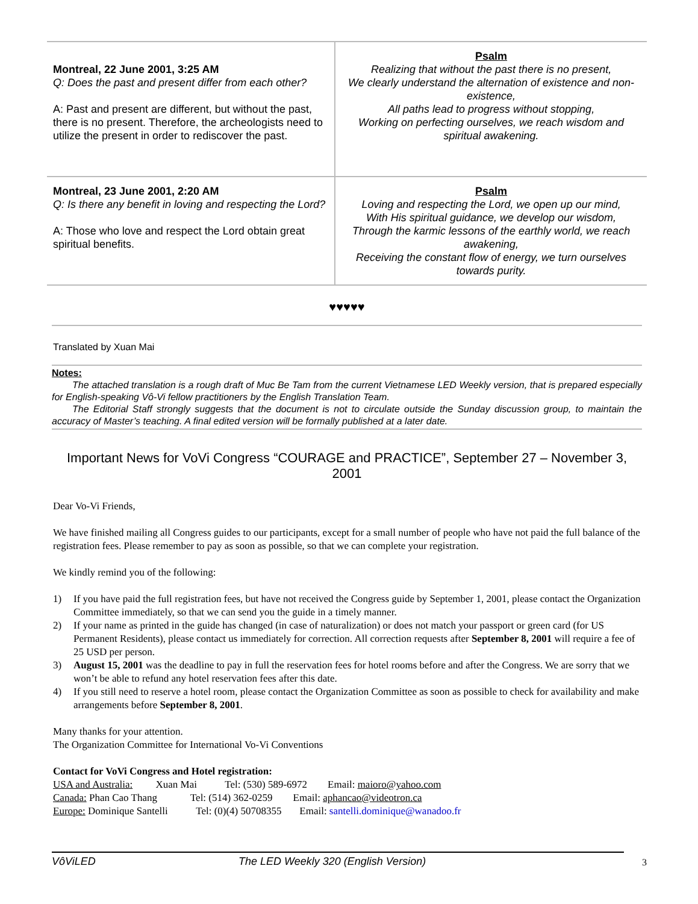| Montreal, 22 June 2001, 3:25 AM Q: Does the past and present differ from each other? A: Past and present are different, but without the past, there is no present. Therefore, the archeologists need to utilize the present in order to rediscover the past. | Psalm Realizing that without the past there is no present, We clearly understand the alternation of existence and non-existence, All paths lead to progress without stopping, Working on perfecting ourselves, we reach wisdom and spiritual awakening. |
| Montreal, 23 June 2001, 2:20 AM Q: Is there any benefit in loving and respecting the Lord? A: Those who love and respect the Lord obtain great spiritual benefits. | Psalm Loving and respecting the Lord, we open up our mind, With His spiritual guidance, we develop our wisdom, Through the karmic lessons of the earthly world, we reach awakening, Receiving the constant flow of energy, we turn ourselves towards purity. |
♥♥♥♥♥
Translated by Xuan Mai
Notes:
The attached translation is a rough draft of Muc Be Tam from the current Vietnamese LED Weekly version, that is prepared especially for English-speaking Vô-Vi fellow practitioners by the English Translation Team.
The Editorial Staff strongly suggests that the document is not to circulate outside the Sunday discussion group, to maintain the accuracy of Master’s teaching. A final edited version will be formally published at a later date.
Important News for VoVi Congress “COURAGE and PRACTICE”, September 27 – November 3, 2001
Dear Vo-Vi Friends,
We have finished mailing all Congress guides to our participants, except for a small number of people who have not paid the full balance of the registration fees. Please remember to pay as soon as possible, so that we can complete your registration.
We kindly remind you of the following:
1) If you have paid the full registration fees, but have not received the Congress guide by September 1, 2001, please contact the Organization Committee immediately, so that we can send you the guide in a timely manner.
2) If your name as printed in the guide has changed (in case of naturalization) or does not match your passport or green card (for US Permanent Residents), please contact us immediately for correction. All correction requests after September 8, 2001 will require a fee of 25 USD per person.
3) August 15, 2001 was the deadline to pay in full the reservation fees for hotel rooms before and after the Congress. We are sorry that we won’t be able to refund any hotel reservation fees after this date.
4) If you still need to reserve a hotel room, please contact the Organization Committee as soon as possible to check for availability and make arrangements before September 8, 2001.
Many thanks for your attention.
The Organization Committee for International Vo-Vi Conventions
Contact for VoVi Congress and Hotel registration:
USA and Australia: Xuan Mai Tel: (530) 589-6972 Email: maioro@yahoo.com
Canada: Phan Cao Thang Tel: (514) 362-0259 Email: aphancao@videotron.ca
Europe: Dominique Santelli Tel: (0)(4) 50708355 Email: santelli.dominique@wanadoo.fr
VôViLED The LED Weekly 320 (English Version)
3